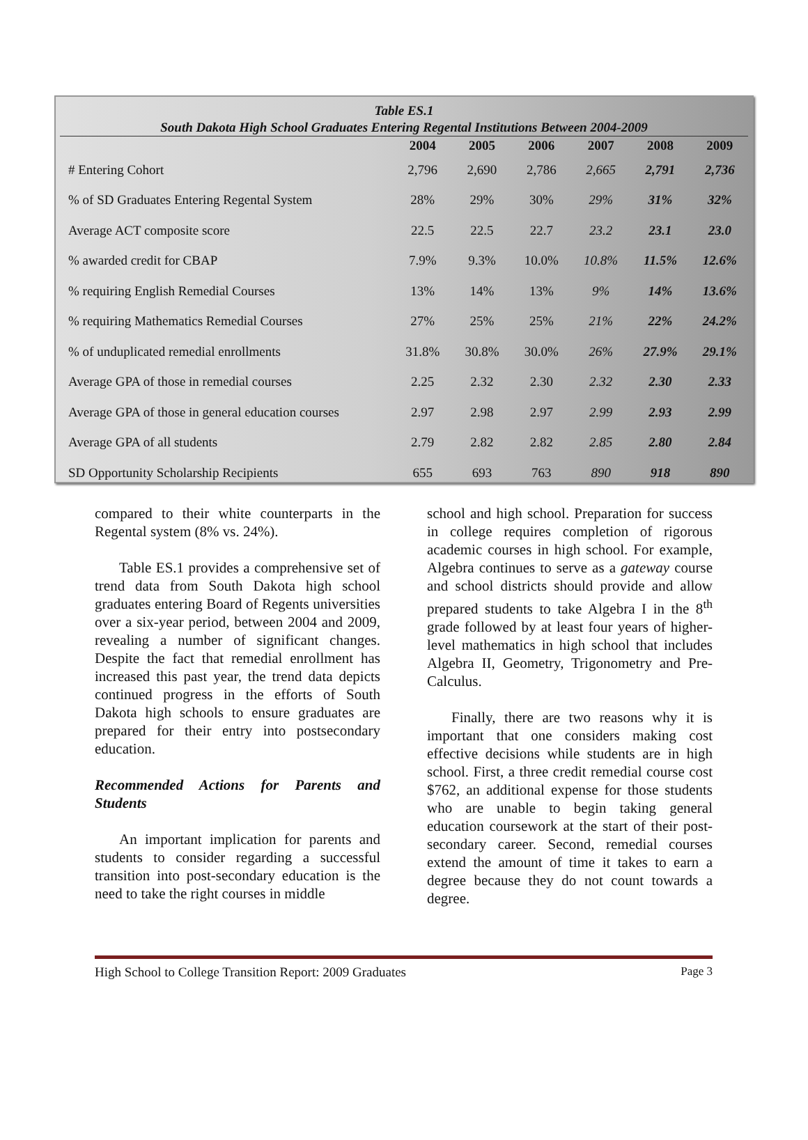Table ES.1
South Dakota High School Graduates Entering Regental Institutions Between 2004-2009
| | 2004 | 2005 | 2006 | 2007 | 2008 | 2009 |
| --- | --- | --- | --- | --- | --- | --- |
| # Entering Cohort | 2,796 | 2,690 | 2,786 | 2,665 | 2,791 | 2,736 |
| % of SD Graduates Entering Regental System | 28% | 29% | 30% | 29% | 31% | 32% |
| Average ACT composite score | 22.5 | 22.5 | 22.7 | 23.2 | 23.1 | 23.0 |
| % awarded credit for CBAP | 7.9% | 9.3% | 10.0% | 10.8% | 11.5% | 12.6% |
| % requiring English Remedial Courses | 13% | 14% | 13% | 9% | 14% | 13.6% |
| % requiring Mathematics Remedial Courses | 27% | 25% | 25% | 21% | 22% | 24.2% |
| % of unduplicated remedial enrollments | 31.8% | 30.8% | 30.0% | 26% | 27.9% | 29.1% |
| Average GPA of those in remedial courses | 2.25 | 2.32 | 2.30 | 2.32 | 2.30 | 2.33 |
| Average GPA of those in general education courses | 2.97 | 2.98 | 2.97 | 2.99 | 2.93 | 2.99 |
| Average GPA of all students | 2.79 | 2.82 | 2.82 | 2.85 | 2.80 | 2.84 |
| SD Opportunity Scholarship Recipients | 655 | 693 | 763 | 890 | 918 | 890 |
compared to their white counterparts in the Regental system (8% vs. 24%).
Table ES.1 provides a comprehensive set of trend data from South Dakota high school graduates entering Board of Regents universities over a six-year period, between 2004 and 2009, revealing a number of significant changes. Despite the fact that remedial enrollment has increased this past year, the trend data depicts continued progress in the efforts of South Dakota high schools to ensure graduates are prepared for their entry into postsecondary education.
Recommended Actions for Parents and Students
An important implication for parents and students to consider regarding a successful transition into post-secondary education is the need to take the right courses in middle
school and high school. Preparation for success in college requires completion of rigorous academic courses in high school. For example, Algebra continues to serve as a gateway course and school districts should provide and allow prepared students to take Algebra I in the 8<sup>th</sup> grade followed by at least four years of higher-level mathematics in high school that includes Algebra II, Geometry, Trigonometry and Pre-Calculus.
Finally, there are two reasons why it is important that one considers making cost effective decisions while students are in high school. First, a three credit remedial course cost $762, an additional expense for those students who are unable to begin taking general education coursework at the start of their post-secondary career. Second, remedial courses extend the amount of time it takes to earn a degree because they do not count towards a degree.
High School to College Transition Report: 2009 Graduates Page 3